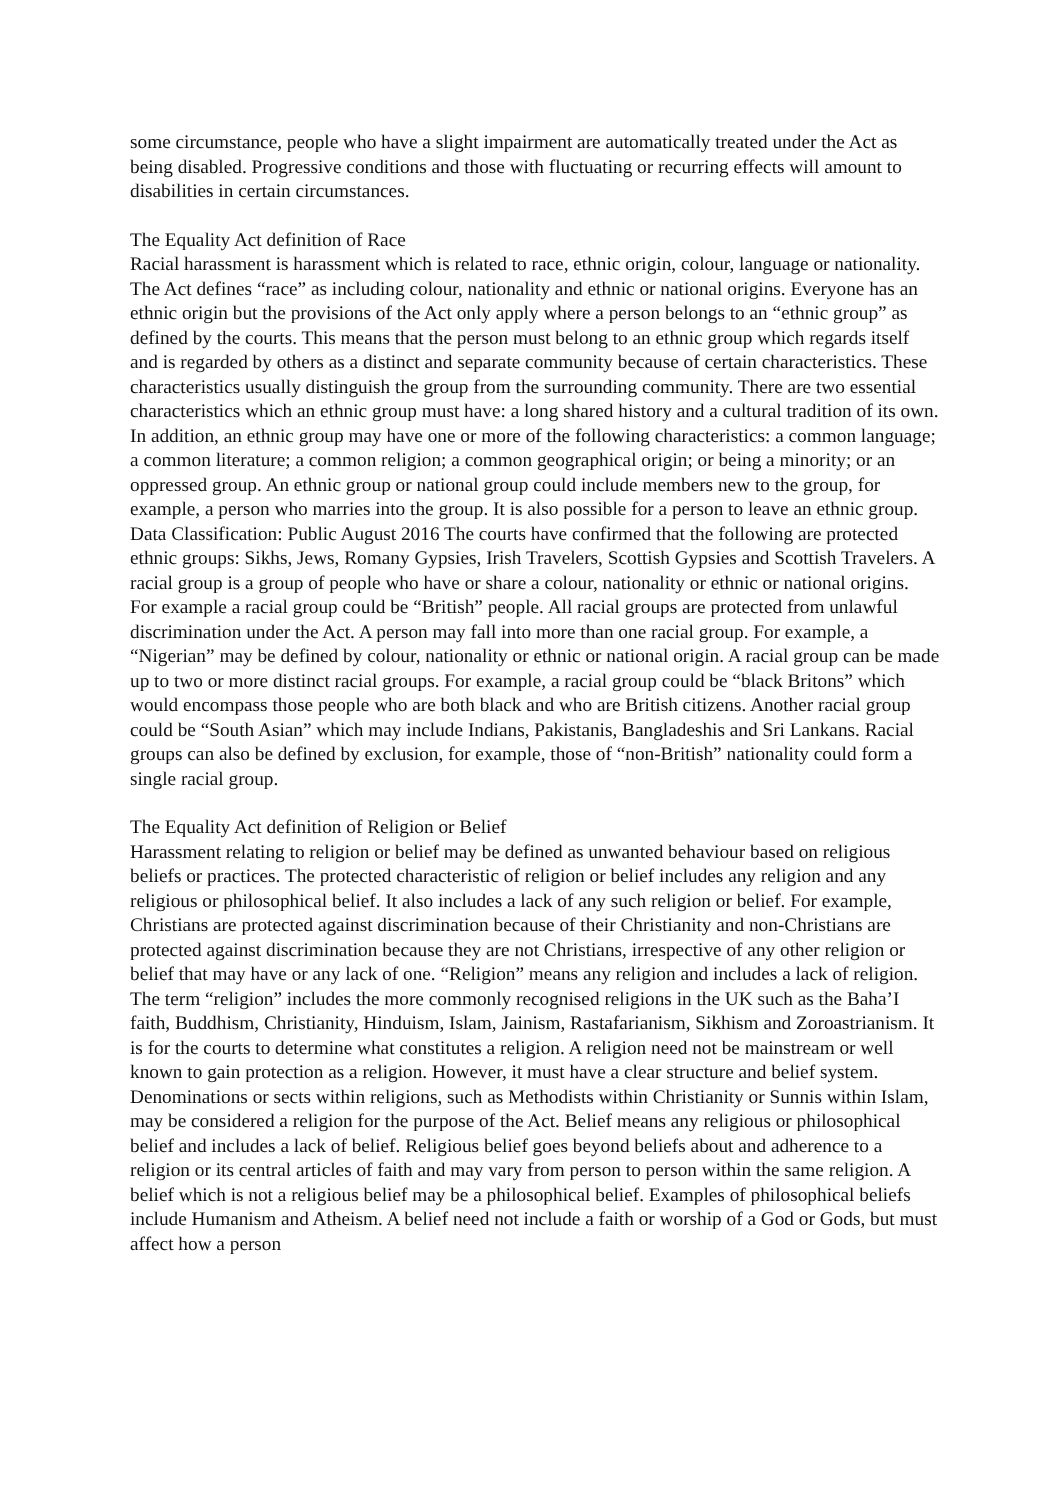some circumstance, people who have a slight impairment are automatically treated under the Act as being disabled. Progressive conditions and those with fluctuating or recurring effects will amount to disabilities in certain circumstances.
The Equality Act definition of Race
Racial harassment is harassment which is related to race, ethnic origin, colour, language or nationality. The Act defines “race” as including colour, nationality and ethnic or national origins. Everyone has an ethnic origin but the provisions of the Act only apply where a person belongs to an “ethnic group” as defined by the courts. This means that the person must belong to an ethnic group which regards itself and is regarded by others as a distinct and separate community because of certain characteristics. These characteristics usually distinguish the group from the surrounding community. There are two essential characteristics which an ethnic group must have: a long shared history and a cultural tradition of its own. In addition, an ethnic group may have one or more of the following characteristics: a common language; a common literature; a common religion; a common geographical origin; or being a minority; or an oppressed group. An ethnic group or national group could include members new to the group, for example, a person who marries into the group. It is also possible for a person to leave an ethnic group. Data Classification: Public August 2016 The courts have confirmed that the following are protected ethnic groups: Sikhs, Jews, Romany Gypsies, Irish Travelers, Scottish Gypsies and Scottish Travelers. A racial group is a group of people who have or share a colour, nationality or ethnic or national origins. For example a racial group could be “British” people. All racial groups are protected from unlawful discrimination under the Act. A person may fall into more than one racial group. For example, a “Nigerian” may be defined by colour, nationality or ethnic or national origin. A racial group can be made up to two or more distinct racial groups. For example, a racial group could be “black Britons” which would encompass those people who are both black and who are British citizens. Another racial group could be “South Asian” which may include Indians, Pakistanis, Bangladeshis and Sri Lankans. Racial groups can also be defined by exclusion, for example, those of “non-British” nationality could form a single racial group.
The Equality Act definition of Religion or Belief
Harassment relating to religion or belief may be defined as unwanted behaviour based on religious beliefs or practices. The protected characteristic of religion or belief includes any religion and any religious or philosophical belief. It also includes a lack of any such religion or belief. For example, Christians are protected against discrimination because of their Christianity and non-Christians are protected against discrimination because they are not Christians, irrespective of any other religion or belief that may have or any lack of one. “Religion” means any religion and includes a lack of religion. The term “religion” includes the more commonly recognised religions in the UK such as the Baha’I faith, Buddhism, Christianity, Hinduism, Islam, Jainism, Rastafarianism, Sikhism and Zoroastrianism. It is for the courts to determine what constitutes a religion. A religion need not be mainstream or well known to gain protection as a religion. However, it must have a clear structure and belief system. Denominations or sects within religions, such as Methodists within Christianity or Sunnis within Islam, may be considered a religion for the purpose of the Act. Belief means any religious or philosophical belief and includes a lack of belief. Religious belief goes beyond beliefs about and adherence to a religion or its central articles of faith and may vary from person to person within the same religion. A belief which is not a religious belief may be a philosophical belief. Examples of philosophical beliefs include Humanism and Atheism. A belief need not include a faith or worship of a God or Gods, but must affect how a person